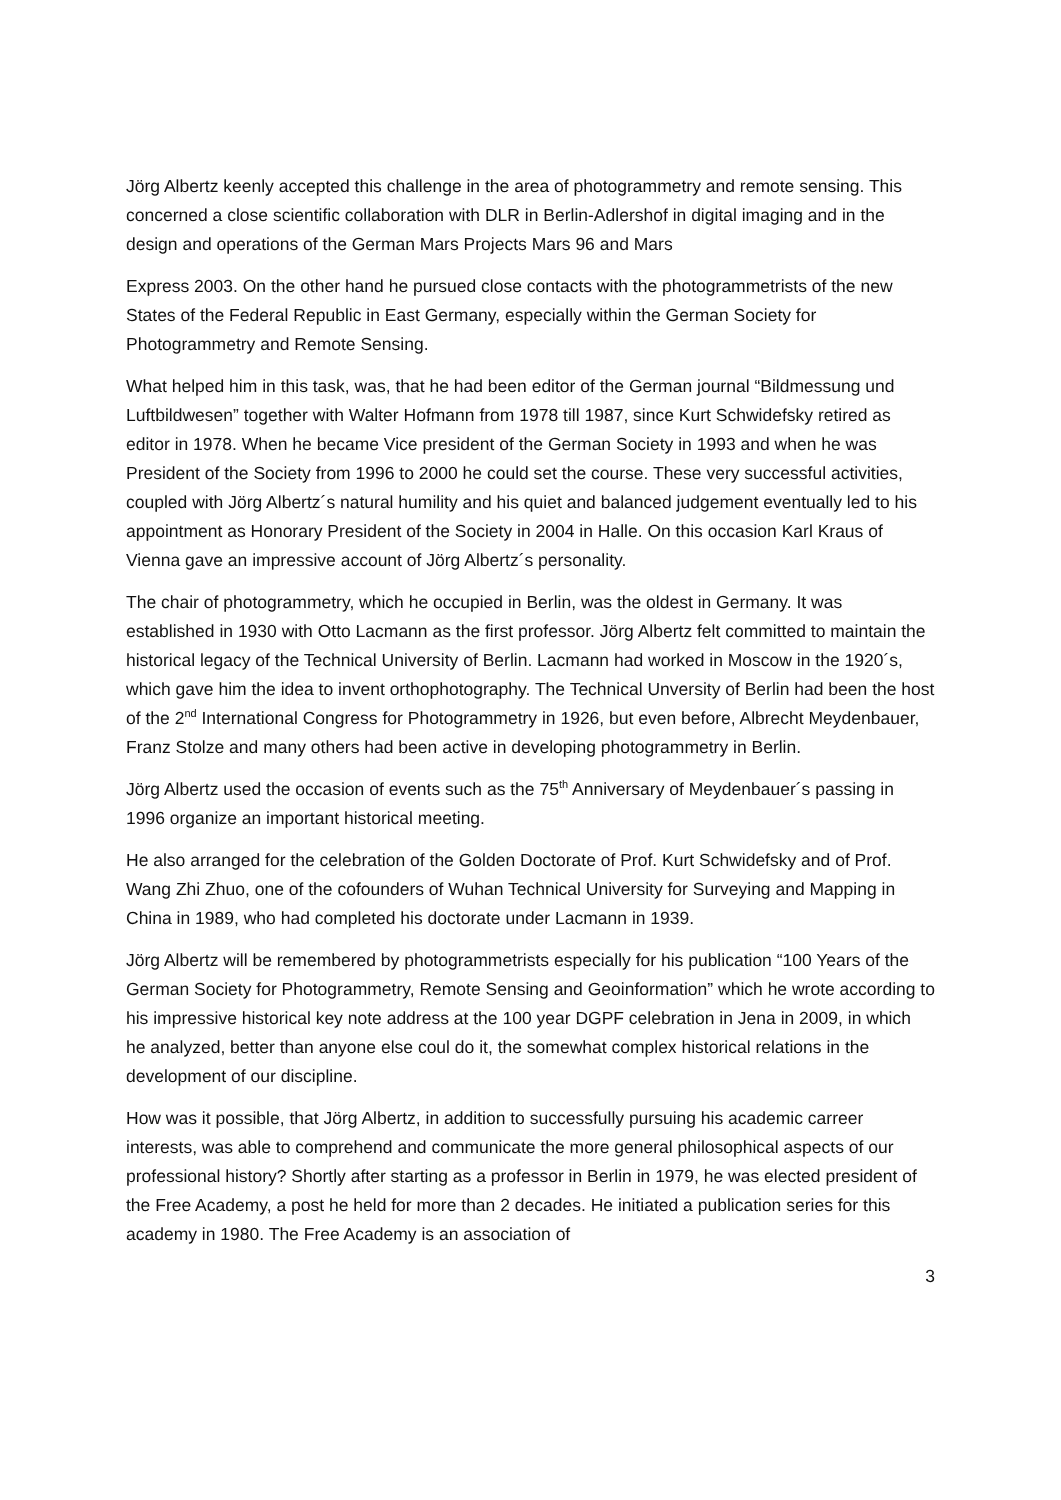Jörg Albertz keenly accepted this challenge in the area of photogrammetry and remote sensing. This concerned a close scientific collaboration with DLR in Berlin-Adlershof in digital imaging and in the design and operations of the German Mars Projects Mars 96 and Mars
Express 2003. On the other hand he pursued close contacts with the photogrammetrists of the new States of the Federal Republic in East Germany, especially within the German Society for Photogrammetry and Remote Sensing.
What helped him in this task, was, that he had been editor of the German journal “Bildmessung und Luftbildwesen” together with Walter Hofmann from 1978 till 1987, since Kurt Schwidefsky retired as editor in 1978. When he became Vice president of the German Society in 1993 and when he was President of the Society from 1996 to 2000 he could set the course. These very successful activities, coupled with Jörg Albertz´s natural humility and his quiet and balanced judgement eventually led to his appointment as Honorary President of the Society in 2004 in Halle. On this occasion Karl Kraus of Vienna gave an impressive account of Jörg Albertz´s personality.
The chair of photogrammetry, which he occupied in Berlin, was the oldest in Germany. It was established in 1930 with Otto Lacmann as the first professor. Jörg Albertz felt committed to maintain the historical legacy of the Technical University of Berlin. Lacmann had worked in Moscow in the 1920´s, which gave him the idea to invent orthophotography. The Technical Unversity of Berlin had been the host of the 2<sup>nd</sup> International Congress for Photogrammetry in 1926, but even before, Albrecht Meydenbauer, Franz Stolze and many others had been active in developing photogrammetry in Berlin.
Jörg Albertz used the occasion of events such as the 75<sup>th</sup> Anniversary of Meydenbauer´s passing in 1996 organize an important historical meeting.
He also arranged for the celebration of the Golden Doctorate of Prof. Kurt Schwidefsky and of Prof. Wang Zhi Zhuo, one of the cofounders of Wuhan Technical University for Surveying and Mapping in China in 1989, who had completed his doctorate under Lacmann in 1939.
Jörg Albertz will be remembered by photogrammetrists especially for his publication “100 Years of the German Society for Photogrammetry, Remote Sensing and Geoinformation” which he wrote according to his impressive historical key note address at the 100 year DGPF celebration in Jena in 2009, in which he analyzed, better than anyone else coul do it, the somewhat complex historical relations in the development of our discipline.
How was it possible, that Jörg Albertz, in addition to successfully pursuing his academic carreer interests, was able to comprehend and communicate the more general philosophical aspects of our professional history? Shortly after starting as a professor in Berlin in 1979, he was elected president of the Free Academy, a post he held for more than 2 decades. He initiated a publication series for this academy in 1980. The Free Academy is an association of
3